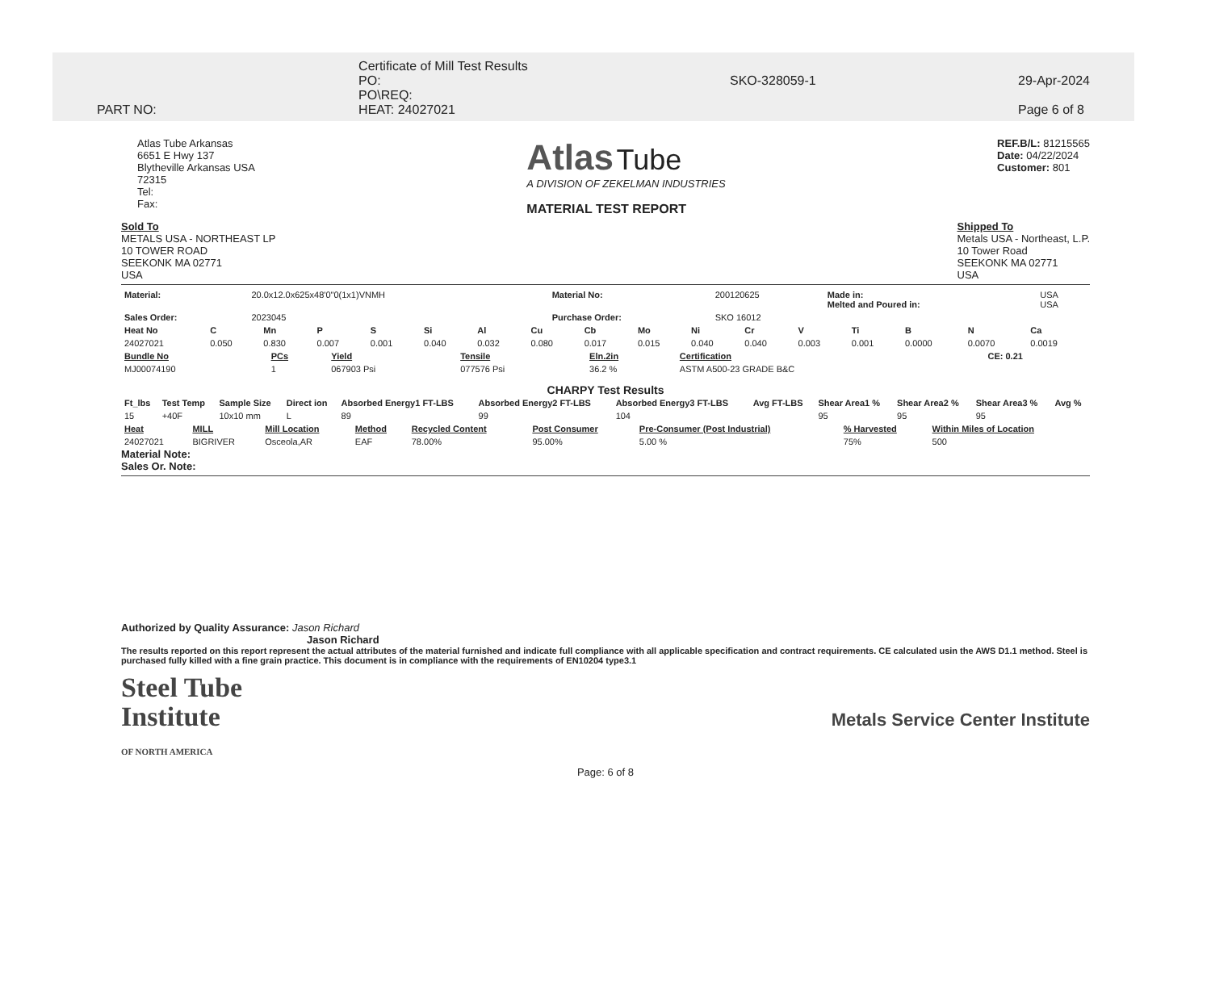PART NO: Certificate of Mill Test Results
PO:
PO\REQ:
HEAT: 24027021
SKO-328059-1
29-Apr-2024
Page 6 of 8
Atlas Tube Arkansas
6651 E Hwy 137
Blytheville Arkansas USA
72315
Tel:
Fax:
Atlas Tube
A DIVISION OF ZEKELMAN INDUSTRIES
MATERIAL TEST REPORT
REF.B/L: 81215565
Date: 04/22/2024
Customer: 801
Sold To
METALS USA - NORTHEAST LP
10 TOWER ROAD
SEEKONK MA 02771
USA
Shipped To
Metals USA - Northeast, L.P.
10 Tower Road
SEEKONK MA 02771
USA
| Material: | 20.0x12.0x625x48'0"0(1x1)VNMH | Material No: | 200120625 | Made in: Melted and Poured in: | USA USA |
| Sales Order: | 2023045 | Purchase Order: | SKO 16012 | | |
| Heat No | C | Mn | P | S | Si | Al | Cu | Cb | Mo | Ni | Cr | V | Ti | B | N | Ca |
| --- | --- | --- | --- | --- | --- | --- | --- | --- | --- | --- | --- | --- | --- | --- | --- | --- |
| 24027021 | 0.050 | 0.830 | 0.007 | 0.001 | 0.040 | 0.032 | 0.080 | 0.017 | 0.015 | 0.040 | 0.040 | 0.003 | 0.001 | 0.0000 | 0.0070 | 0.0019 |
| Bundle No | PCs | Yield | Tensile | Eln.2in | Certification | CE: 0.21 |
| --- | --- | --- | --- | --- | --- | --- |
| MJ00074190 | 1 | 067903 Psi | 077576 Psi | 36.2 % | ASTM A500-23 GRADE B&C | |
CHARPY Test Results
| Ft_lbs | Test Temp | Sample Size | Direct ion | Absorbed Energy1 FT-LBS | Absorbed Energy2 FT-LBS | Absorbed Energy3 FT-LBS | Avg FT-LBS | Shear Area1 % | Shear Area2 % | Shear Area3 % | Avg % |
| --- | --- | --- | --- | --- | --- | --- | --- | --- | --- | --- | --- |
| 15 | +40F | 10x10 mm | L | 89 | 99 | 104 | | 95 | 95 | 95 | |
| Heat | MILL | Mill Location | Method | Recycled Content | Post Consumer | Pre-Consumer (Post Industrial) | % Harvested | Within Miles of Location |
| --- | --- | --- | --- | --- | --- | --- | --- | --- |
| 24027021 | BIGRIVER | Osceola,AR | EAF | 78.00% | 95.00% | 5.00 % | 75% | 500 |
Material Note:
Sales Or. Note:
Authorized by Quality Assurance: Jason Richard
Jason Richard
The results reported on this report represent the actual attributes of the material furnished and indicate full compliance with all applicable specification and contract requirements. CE calculated usin the AWS D1.1 method. Steel is purchased fully killed with a fine grain practice. This document is in compliance with the requirements of EN10204 type3.1
Steel Tube
Institute
OF NORTH AMERICA
Metals Service Center Institute
Page: 6 of 8